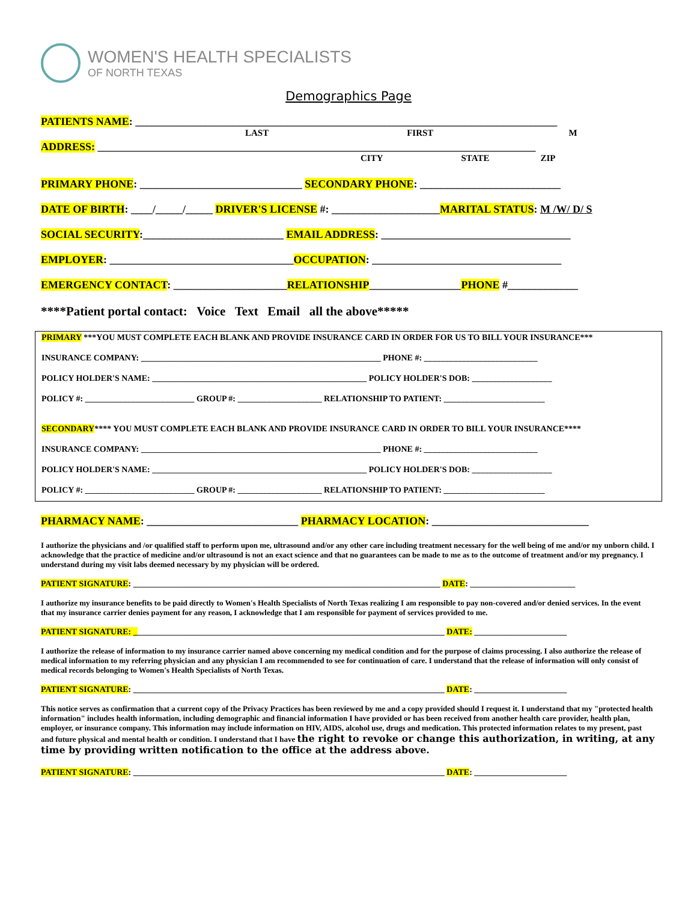WOMEN'S HEALTH SPECIALISTS
OF NORTH TEXAS
Demographics Page
PATIENTS NAME: ______________________________________________________________________________
LAST FIRST M
ADDRESS: _________________________________________________________________________________
CITY STATE ZIP
PRIMARY PHONE: ______________________________ SECONDARY PHONE: __________________________
DATE OF BIRTH: ____/_____/_____ DRIVER'S LICENSE #: ____________________MARITAL STATUS: M /W/ D/ S
SOCIAL SECURITY:__________________________ EMAIL ADDRESS: ___________________________________
EMPLOYER: __________________________________OCCUPATION: ___________________________________
EMERGENCY CONTACT: _____________________RELATIONSHIP_________________PHONE #_____________
****Patient portal contact: Voice Text Email all the above*****
PRIMARY ***YOU MUST COMPLETE EACH BLANK AND PROVIDE INSURANCE CARD IN ORDER FOR US TO BILL YOUR INSURANCE***
INSURANCE COMPANY: _________________________________________________________ PHONE #: ___________________________
POLICY HOLDER'S NAME: ___________________________________________________ POLICY HOLDER'S DOB: ___________________
POLICY #: __________________________ GROUP #: ____________________ RELATIONSHIP TO PATIENT: ________________________
SECONDARY**** YOU MUST COMPLETE EACH BLANK AND PROVIDE INSURANCE CARD IN ORDER TO BILL YOUR INSURANCE****
INSURANCE COMPANY: _________________________________________________________ PHONE #: ___________________________
POLICY HOLDER'S NAME: ___________________________________________________ POLICY HOLDER'S DOB: ___________________
POLICY #: __________________________ GROUP #: ____________________ RELATIONSHIP TO PATIENT: ________________________
PHARMACY NAME: ____________________________ PHARMACY LOCATION: _____________________________
I authorize the physicians and /or qualified staff to perform upon me, ultrasound and/or any other care including treatment necessary for the well being of me and/or my unborn child. I acknowledge that the practice of medicine and/or ultrasound is not an exact science and that no guarantees can be made to me as to the outcome of treatment and/or my pregnancy. I understand during my visit labs deemed necessary by my physician will be ordered.
PATIENT SIGNATURE: _________________________________________________________________________ DATE: _________________________
I authorize my insurance benefits to be paid directly to Women's Health Specialists of North Texas realizing I am responsible to pay non-covered and/or denied services. In the event that my insurance carrier denies payment for any reason, I acknowledge that I am responsible for payment of services provided to me.
PATIENT SIGNATURE: __________________________________________________________________________ DATE: ______________________
I authorize the release of information to my insurance carrier named above concerning my medical condition and for the purpose of claims processing. I also authorize the release of medical information to my referring physician and any physician I am recommended to see for continuation of care. I understand that the release of information will only consist of medical records belonging to Women's Health Specialists of North Texas.
PATIENT SIGNATURE: __________________________________________________________________________ DATE: ______________________
This notice serves as confirmation that a current copy of the Privacy Practices has been reviewed by me and a copy provided should I request it. I understand that my "protected health information" includes health information, including demographic and financial information I have provided or has been received from another health care provider, health plan, employer, or insurance company. This information may include information on HIV, AIDS, alcohol use, drugs and medication. This protected information relates to my present, past and future physical and mental health or condition. I understand that I have the right to revoke or change this authorization, in writing, at any time by providing written notification to the office at the address above.
PATIENT SIGNATURE: __________________________________________________________________________ DATE: ______________________